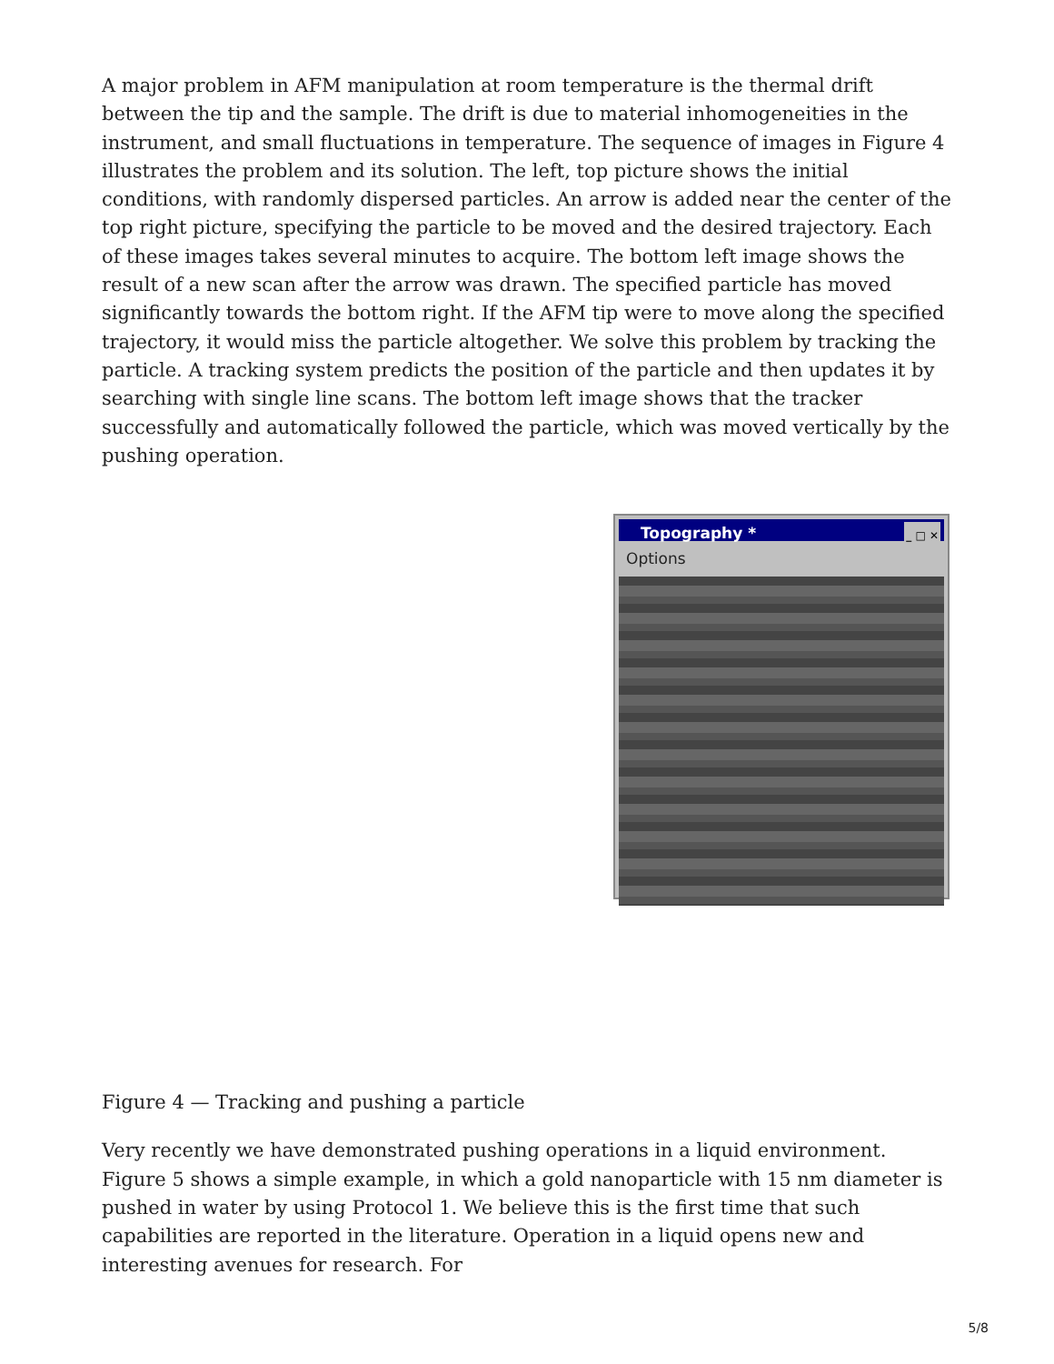A major problem in AFM manipulation at room temperature is the thermal drift between the tip and the sample. The drift is due to material inhomogeneities in the instrument, and small fluctuations in temperature. The sequence of images in Figure 4 illustrates the problem and its solution. The left, top picture shows the initial conditions, with randomly dispersed particles. An arrow is added near the center of the top right picture, specifying the particle to be moved and the desired trajectory. Each of these images takes several minutes to acquire. The bottom left image shows the result of a new scan after the arrow was drawn. The specified particle has moved significantly towards the bottom right. If the AFM tip were to move along the specified trajectory, it would miss the particle altogether. We solve this problem by tracking the particle. A tracking system predicts the position of the particle and then updates it by searching with single line scans. The bottom left image shows that the tracker successfully and automatically followed the particle, which was moved vertically by the pushing operation.
Topography * _ □ ✕
Options
Figure 4 — Tracking and pushing a particle
Very recently we have demonstrated pushing operations in a liquid environment. Figure 5 shows a simple example, in which a gold nanoparticle with 15 nm diameter is pushed in water by using Protocol 1. We believe this is the first time that such capabilities are reported in the literature. Operation in a liquid opens new and interesting avenues for research. For
5/8